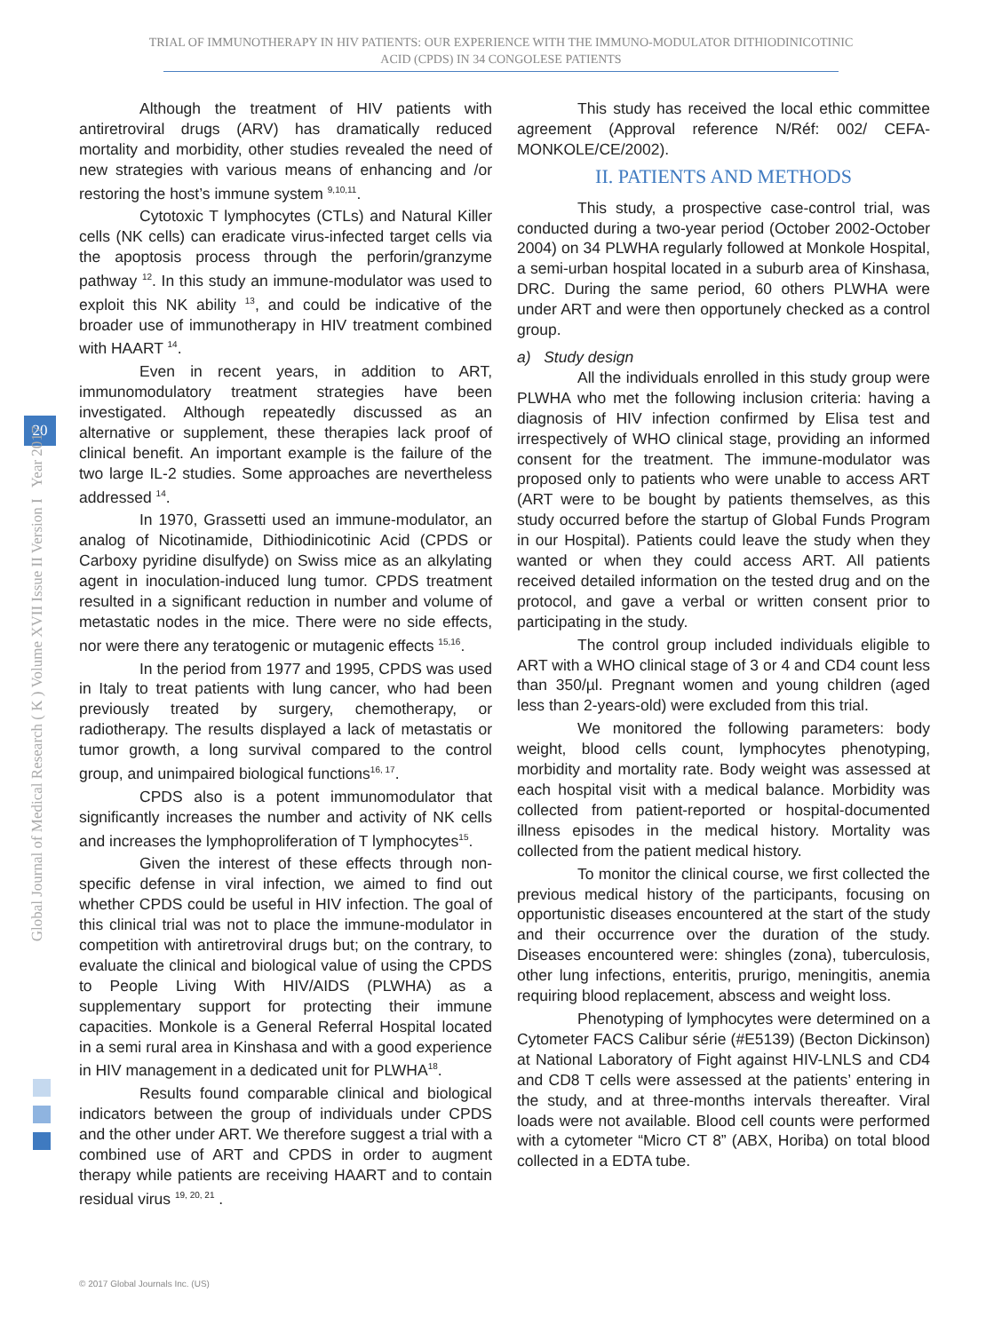TRIAL OF IMMUNOTHERAPY IN HIV PATIENTS: OUR EXPERIENCE WITH THE IMMUNO-MODULATOR DITHIODINICOTINIC
ACID (CPDS) IN 34 CONGOLESE PATIENTS
20
Global Journal of Medical Research ( K ) Volume XVII Issue II Version I Year 2017
Although the treatment of HIV patients with antiretroviral drugs (ARV) has dramatically reduced mortality and morbidity, other studies revealed the need of new strategies with various means of enhancing and /or restoring the host’s immune system <sup>9,10,11</sup>.
Cytotoxic T lymphocytes (CTLs) and Natural Killer cells (NK cells) can eradicate virus-infected target cells via the apoptosis process through the perforin/granzyme pathway <sup>12</sup>. In this study an immune-modulator was used to exploit this NK ability <sup>13</sup>, and could be indicative of the broader use of immunotherapy in HIV treatment combined with HAART <sup>14</sup>.
Even in recent years, in addition to ART, immunomodulatory treatment strategies have been investigated. Although repeatedly discussed as an alternative or supplement, these therapies lack proof of clinical benefit. An important example is the failure of the two large IL-2 studies. Some approaches are nevertheless addressed <sup>14</sup>.
In 1970, Grassetti used an immune-modulator, an analog of Nicotinamide, Dithiodinicotinic Acid (CPDS or Carboxy pyridine disulfyde) on Swiss mice as an alkylating agent in inoculation-induced lung tumor. CPDS treatment resulted in a significant reduction in number and volume of metastatic nodes in the mice. There were no side effects, nor were there any teratogenic or mutagenic effects <sup>15,16</sup>.
In the period from 1977 and 1995, CPDS was used in Italy to treat patients with lung cancer, who had been previously treated by surgery, chemotherapy, or radiotherapy. The results displayed a lack of metastatis or tumor growth, a long survival compared to the control group, and unimpaired biological functions<sup>16, 17</sup>.
CPDS also is a potent immunomodulator that significantly increases the number and activity of NK cells and increases the lymphoproliferation of T lymphocytes<sup>15</sup>.
Given the interest of these effects through non-specific defense in viral infection, we aimed to find out whether CPDS could be useful in HIV infection. The goal of this clinical trial was not to place the immune-modulator in competition with antiretroviral drugs but; on the contrary, to evaluate the clinical and biological value of using the CPDS to People Living With HIV/AIDS (PLWHA) as a supplementary support for protecting their immune capacities. Monkole is a General Referral Hospital located in a semi rural area in Kinshasa and with a good experience in HIV management in a dedicated unit for PLWHA<sup>18</sup>.
Results found comparable clinical and biological indicators between the group of individuals under CPDS and the other under ART. We therefore suggest a trial with a combined use of ART and CPDS in order to augment therapy while patients are receiving HAART and to contain residual virus <sup>19, 20, 21</sup> .
This study has received the local ethic committee agreement (Approval reference N/Réf: 002/ CEFA-MONKOLE/CE/2002).
II. PATIENTS AND METHODS
This study, a prospective case-control trial, was conducted during a two-year period (October 2002-October 2004) on 34 PLWHA regularly followed at Monkole Hospital, a semi-urban hospital located in a suburb area of Kinshasa, DRC. During the same period, 60 others PLWHA were under ART and were then opportunely checked as a control group.
a) Study design
All the individuals enrolled in this study group were PLWHA who met the following inclusion criteria: having a diagnosis of HIV infection confirmed by Elisa test and irrespectively of WHO clinical stage, providing an informed consent for the treatment. The immune-modulator was proposed only to patients who were unable to access ART (ART were to be bought by patients themselves, as this study occurred before the startup of Global Funds Program in our Hospital). Patients could leave the study when they wanted or when they could access ART. All patients received detailed information on the tested drug and on the protocol, and gave a verbal or written consent prior to participating in the study.
The control group included individuals eligible to ART with a WHO clinical stage of 3 or 4 and CD4 count less than 350/µl. Pregnant women and young children (aged less than 2-years-old) were excluded from this trial.
We monitored the following parameters: body weight, blood cells count, lymphocytes phenotyping, morbidity and mortality rate. Body weight was assessed at each hospital visit with a medical balance. Morbidity was collected from patient-reported or hospital-documented illness episodes in the medical history. Mortality was collected from the patient medical history.
To monitor the clinical course, we first collected the previous medical history of the participants, focusing on opportunistic diseases encountered at the start of the study and their occurrence over the duration of the study. Diseases encountered were: shingles (zona), tuberculosis, other lung infections, enteritis, prurigo, meningitis, anemia requiring blood replacement, abscess and weight loss.
Phenotyping of lymphocytes were determined on a Cytometer FACS Calibur série (#E5139) (Becton Dickinson) at National Laboratory of Fight against HIV-LNLS and CD4 and CD8 T cells were assessed at the patients’ entering in the study, and at three-months intervals thereafter. Viral loads were not available. Blood cell counts were performed with a cytometer “Micro CT 8” (ABX, Horiba) on total blood collected in a EDTA tube.
© 2017 Global Journals Inc. (US)